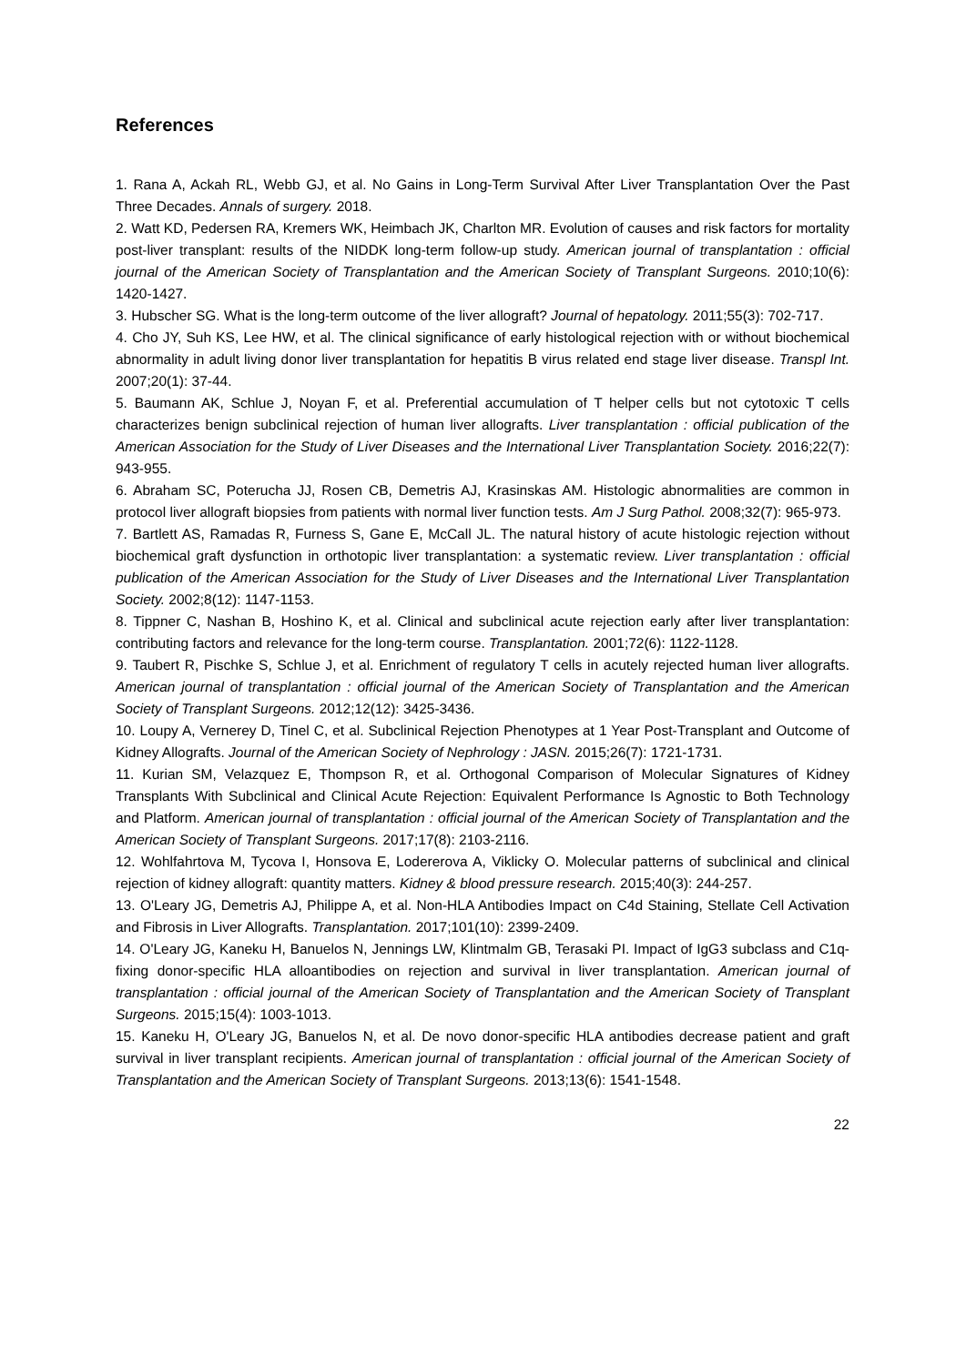References
1. Rana A, Ackah RL, Webb GJ, et al. No Gains in Long-Term Survival After Liver Transplantation Over the Past Three Decades. Annals of surgery. 2018.
2. Watt KD, Pedersen RA, Kremers WK, Heimbach JK, Charlton MR. Evolution of causes and risk factors for mortality post-liver transplant: results of the NIDDK long-term follow-up study. American journal of transplantation : official journal of the American Society of Transplantation and the American Society of Transplant Surgeons. 2010;10(6): 1420-1427.
3. Hubscher SG. What is the long-term outcome of the liver allograft? Journal of hepatology. 2011;55(3): 702-717.
4. Cho JY, Suh KS, Lee HW, et al. The clinical significance of early histological rejection with or without biochemical abnormality in adult living donor liver transplantation for hepatitis B virus related end stage liver disease. Transpl Int. 2007;20(1): 37-44.
5. Baumann AK, Schlue J, Noyan F, et al. Preferential accumulation of T helper cells but not cytotoxic T cells characterizes benign subclinical rejection of human liver allografts. Liver transplantation : official publication of the American Association for the Study of Liver Diseases and the International Liver Transplantation Society. 2016;22(7): 943-955.
6. Abraham SC, Poterucha JJ, Rosen CB, Demetris AJ, Krasinskas AM. Histologic abnormalities are common in protocol liver allograft biopsies from patients with normal liver function tests. Am J Surg Pathol. 2008;32(7): 965-973.
7. Bartlett AS, Ramadas R, Furness S, Gane E, McCall JL. The natural history of acute histologic rejection without biochemical graft dysfunction in orthotopic liver transplantation: a systematic review. Liver transplantation : official publication of the American Association for the Study of Liver Diseases and the International Liver Transplantation Society. 2002;8(12): 1147-1153.
8. Tippner C, Nashan B, Hoshino K, et al. Clinical and subclinical acute rejection early after liver transplantation: contributing factors and relevance for the long-term course. Transplantation. 2001;72(6): 1122-1128.
9. Taubert R, Pischke S, Schlue J, et al. Enrichment of regulatory T cells in acutely rejected human liver allografts. American journal of transplantation : official journal of the American Society of Transplantation and the American Society of Transplant Surgeons. 2012;12(12): 3425-3436.
10. Loupy A, Vernerey D, Tinel C, et al. Subclinical Rejection Phenotypes at 1 Year Post-Transplant and Outcome of Kidney Allografts. Journal of the American Society of Nephrology : JASN. 2015;26(7): 1721-1731.
11. Kurian SM, Velazquez E, Thompson R, et al. Orthogonal Comparison of Molecular Signatures of Kidney Transplants With Subclinical and Clinical Acute Rejection: Equivalent Performance Is Agnostic to Both Technology and Platform. American journal of transplantation : official journal of the American Society of Transplantation and the American Society of Transplant Surgeons. 2017;17(8): 2103-2116.
12. Wohlfahrtova M, Tycova I, Honsova E, Lodererova A, Viklicky O. Molecular patterns of subclinical and clinical rejection of kidney allograft: quantity matters. Kidney & blood pressure research. 2015;40(3): 244-257.
13. O'Leary JG, Demetris AJ, Philippe A, et al. Non-HLA Antibodies Impact on C4d Staining, Stellate Cell Activation and Fibrosis in Liver Allografts. Transplantation. 2017;101(10): 2399-2409.
14. O'Leary JG, Kaneku H, Banuelos N, Jennings LW, Klintmalm GB, Terasaki PI. Impact of IgG3 subclass and C1q-fixing donor-specific HLA alloantibodies on rejection and survival in liver transplantation. American journal of transplantation : official journal of the American Society of Transplantation and the American Society of Transplant Surgeons. 2015;15(4): 1003-1013.
15. Kaneku H, O'Leary JG, Banuelos N, et al. De novo donor-specific HLA antibodies decrease patient and graft survival in liver transplant recipients. American journal of transplantation : official journal of the American Society of Transplantation and the American Society of Transplant Surgeons. 2013;13(6): 1541-1548.
22